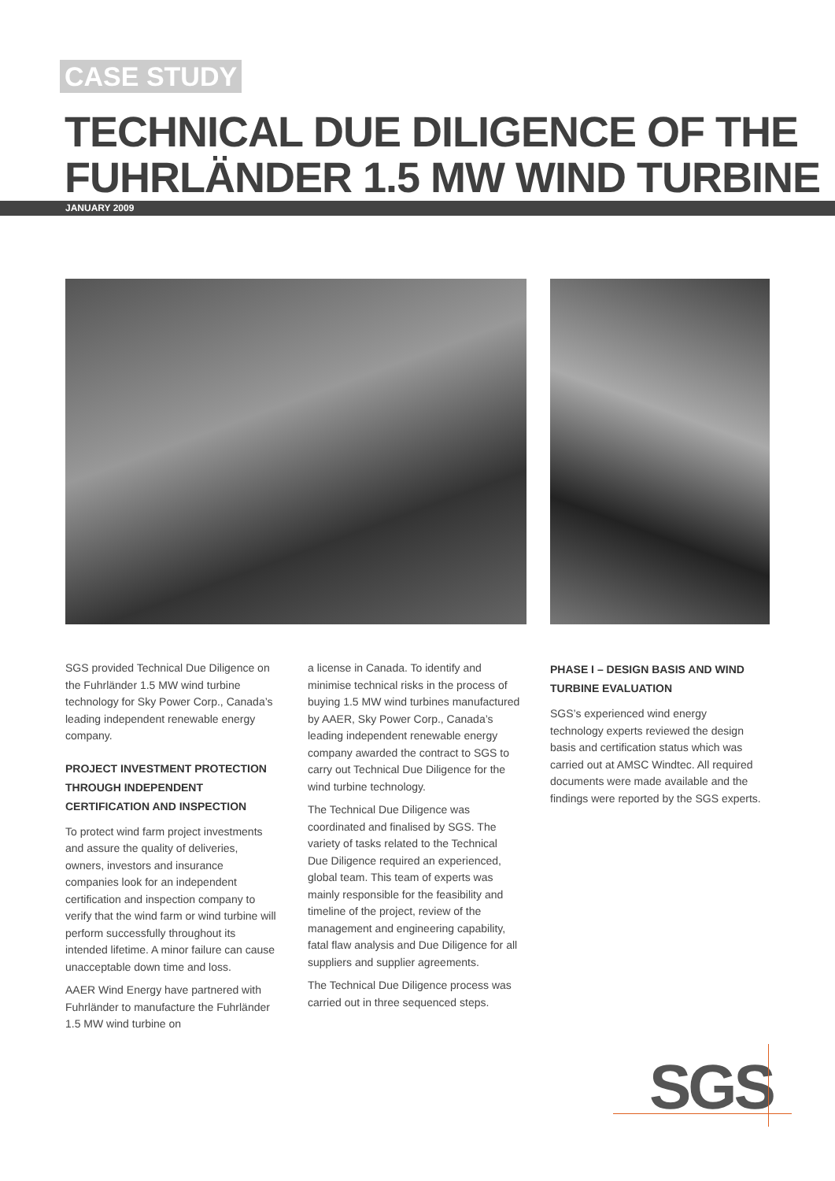CASE STUDY
TECHNICAL DUE DILIGENCE OF THE
FUHRLÄNDER 1.5 MW WIND TURBINE
JANUARY 2009
SGS provided Technical Due Diligence on the Fuhrländer 1.5 MW wind turbine technology for Sky Power Corp., Canada’s leading independent renewable energy company.
PROJECT INVESTMENT PROTECTION THROUGH INDEPENDENT CERTIFICATION AND INSPECTION
To protect wind farm project investments and assure the quality of deliveries, owners, investors and insurance companies look for an independent certification and inspection company to verify that the wind farm or wind turbine will perform successfully throughout its intended lifetime. A minor failure can cause unacceptable down time and loss.
AAER Wind Energy have partnered with Fuhrländer to manufacture the Fuhrländer 1.5 MW wind turbine on
a license in Canada. To identify and minimise technical risks in the process of buying 1.5 MW wind turbines manufactured by AAER, Sky Power Corp., Canada’s leading independent renewable energy company awarded the contract to SGS to carry out Technical Due Diligence for the wind turbine technology.
The Technical Due Diligence was coordinated and finalised by SGS. The variety of tasks related to the Technical Due Diligence required an experienced, global team. This team of experts was mainly responsible for the feasibility and timeline of the project, review of the management and engineering capability, fatal flaw analysis and Due Diligence for all suppliers and supplier agreements.
The Technical Due Diligence process was carried out in three sequenced steps.
PHASE I – DESIGN BASIS AND WIND TURBINE EVALUATION
SGS’s experienced wind energy technology experts reviewed the design basis and certification status which was carried out at AMSC Windtec. All required documents were made available and the findings were reported by the SGS experts.
SGS